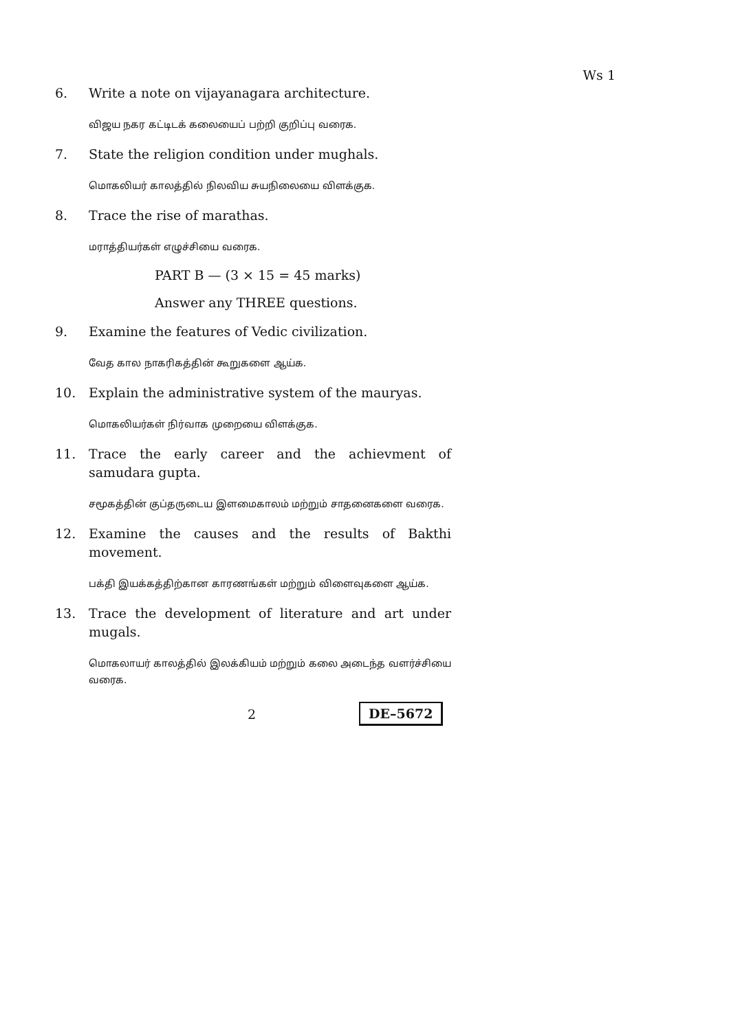Ws 1
6. Write a note on vijayanagara architecture.
விஜய நகர கட்டிடக் கலையைப் பற்றி குறிப்பு வரைக.
7. State the religion condition under mughals.
மொகலியர் காலத்தில் நிலவிய சுயநிலையை விளக்குக.
8. Trace the rise of marathas.
மராத்தியர்கள் எழுச்சியை வரைக.
PART B — (3 × 15 = 45 marks)
Answer any THREE questions.
9. Examine the features of Vedic civilization.
வேத கால நாகரிகத்தின் கூறுகளை ஆய்க.
10. Explain the administrative system of the mauryas.
மொகலியர்கள் நிர்வாக முறையை விளக்குக.
11. Trace the early career and the achievment of samudara gupta.
சமூகத்தின் குப்தருடைய இளமைகாலம் மற்றும் சாதனைகளை வரைக.
12. Examine the causes and the results of Bakthi movement.
பக்தி இயக்கத்திற்கான காரணங்கள் மற்றும் விளைவுகளை ஆய்க.
13. Trace the development of literature and art under mugals.
மொகலாயர் காலத்தில் இலக்கியம் மற்றும் கலை அடைந்த வளர்ச்சியை வரைக.
2 DE–5672